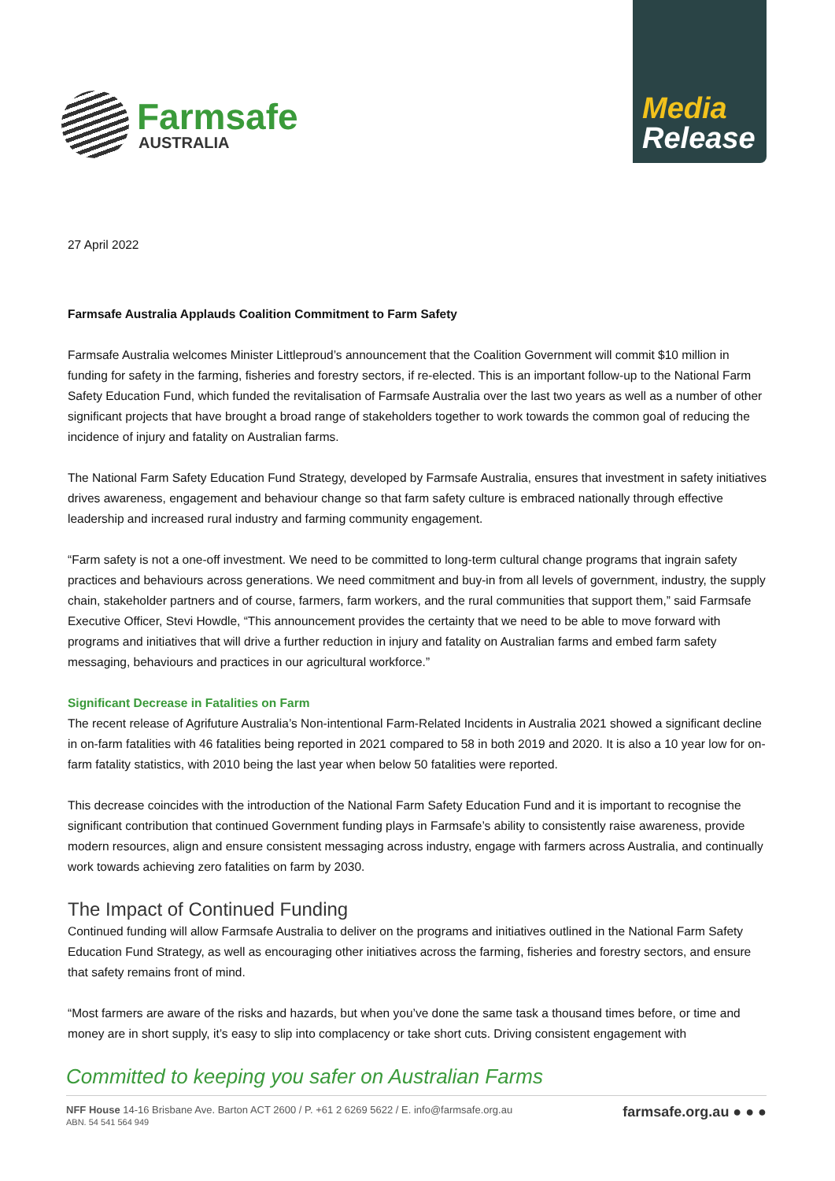Farmsafe
AUSTRALIA
Media
Release
27 April 2022
Farmsafe Australia Applauds Coalition Commitment to Farm Safety
Farmsafe Australia welcomes Minister Littleproud’s announcement that the Coalition Government will commit $10 million in funding for safety in the farming, fisheries and forestry sectors, if re-elected. This is an important follow-up to the National Farm Safety Education Fund, which funded the revitalisation of Farmsafe Australia over the last two years as well as a number of other significant projects that have brought a broad range of stakeholders together to work towards the common goal of reducing the incidence of injury and fatality on Australian farms.
The National Farm Safety Education Fund Strategy, developed by Farmsafe Australia, ensures that investment in safety initiatives drives awareness, engagement and behaviour change so that farm safety culture is embraced nationally through effective leadership and increased rural industry and farming community engagement.
“Farm safety is not a one-off investment. We need to be committed to long-term cultural change programs that ingrain safety practices and behaviours across generations. We need commitment and buy-in from all levels of government, industry, the supply chain, stakeholder partners and of course, farmers, farm workers, and the rural communities that support them,” said Farmsafe Executive Officer, Stevi Howdle, “This announcement provides the certainty that we need to be able to move forward with programs and initiatives that will drive a further reduction in injury and fatality on Australian farms and embed farm safety messaging, behaviours and practices in our agricultural workforce.”
Significant Decrease in Fatalities on Farm
The recent release of Agrifuture Australia’s Non-intentional Farm-Related Incidents in Australia 2021 showed a significant decline in on-farm fatalities with 46 fatalities being reported in 2021 compared to 58 in both 2019 and 2020. It is also a 10 year low for on-farm fatality statistics, with 2010 being the last year when below 50 fatalities were reported.
This decrease coincides with the introduction of the National Farm Safety Education Fund and it is important to recognise the significant contribution that continued Government funding plays in Farmsafe’s ability to consistently raise awareness, provide modern resources, align and ensure consistent messaging across industry, engage with farmers across Australia, and continually work towards achieving zero fatalities on farm by 2030.
The Impact of Continued Funding
Continued funding will allow Farmsafe Australia to deliver on the programs and initiatives outlined in the National Farm Safety Education Fund Strategy, as well as encouraging other initiatives across the farming, fisheries and forestry sectors, and ensure that safety remains front of mind.
“Most farmers are aware of the risks and hazards, but when you’ve done the same task a thousand times before, or time and money are in short supply, it’s easy to slip into complacency or take short cuts. Driving consistent engagement with
Committed to keeping you safer on Australian Farms
NFF House 14-16 Brisbane Ave. Barton ACT 2600 / P. +61 2 6269 5622 / E. info@farmsafe.org.au
ABN. 54 541 564 949
farmsafe.org.au ● ● ●